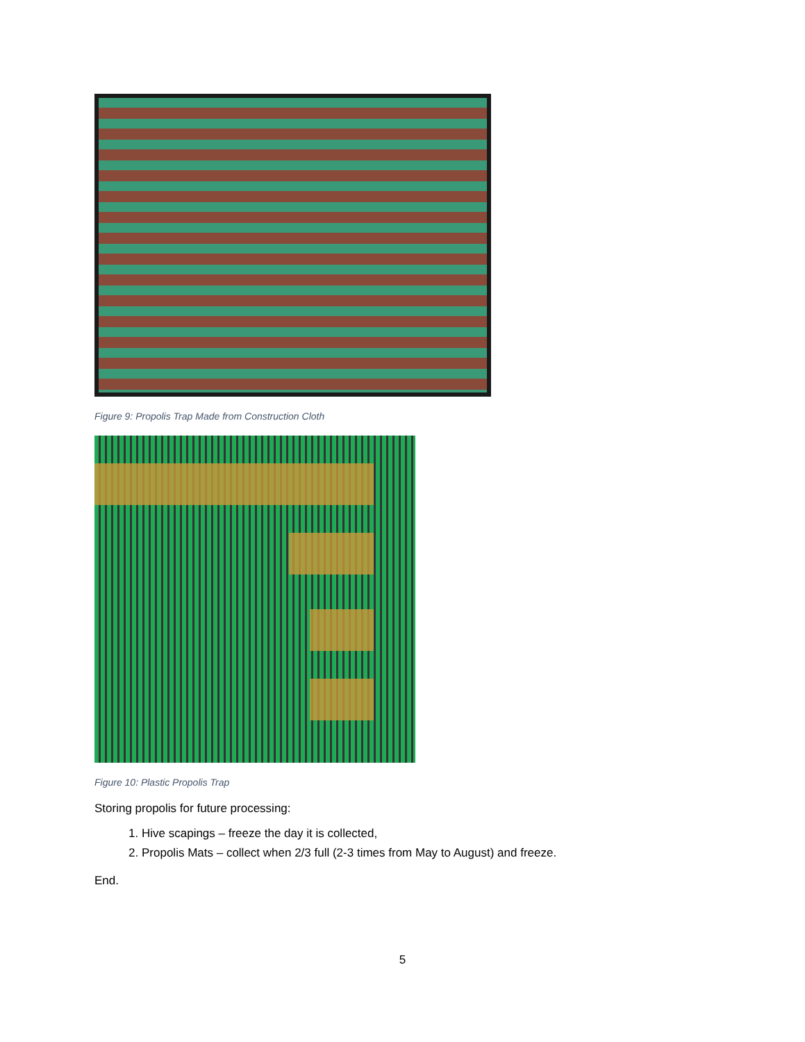Figure 9: Propolis Trap Made from Construction Cloth
Figure 10: Plastic Propolis Trap
Storing propolis for future processing:
1. Hive scapings – freeze the day it is collected,
2. Propolis Mats – collect when 2/3 full (2-3 times from May to August) and freeze.
End.
5